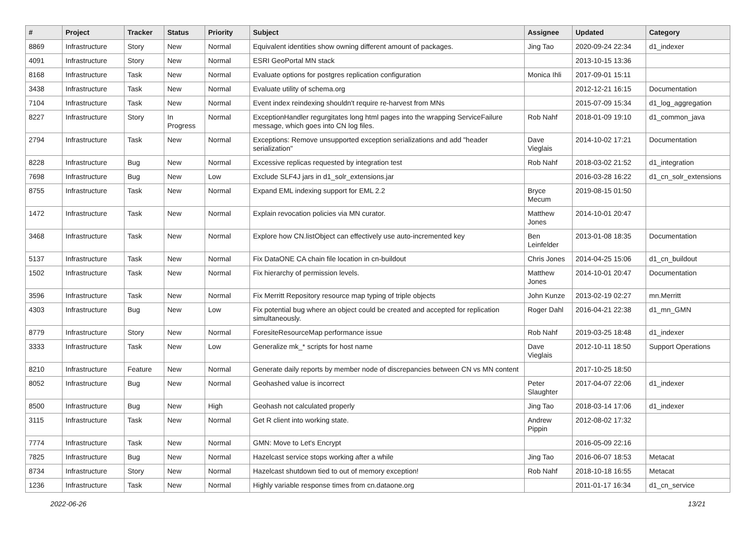| # | Project | Tracker | Status | Priority | Subject | Assignee | Updated | Category |
| --- | --- | --- | --- | --- | --- | --- | --- | --- |
| 8869 | Infrastructure | Story | New | Normal | Equivalent identities show owning different amount of packages. | Jing Tao | 2020-09-24 22:34 | d1_indexer |
| 4091 | Infrastructure | Story | New | Normal | ESRI GeoPortal MN stack | | 2013-10-15 13:36 | |
| 8168 | Infrastructure | Task | New | Normal | Evaluate options for postgres replication configuration | Monica Ihli | 2017-09-01 15:11 | |
| 3438 | Infrastructure | Task | New | Normal | Evaluate utility of schema.org | | 2012-12-21 16:15 | Documentation |
| 7104 | Infrastructure | Task | New | Normal | Event index reindexing shouldn't require re-harvest from MNs | | 2015-07-09 15:34 | d1_log_aggregation |
| 8227 | Infrastructure | Story | In Progress | Normal | ExceptionHandler regurgitates long html pages into the wrapping ServiceFailure message, which goes into CN log files. | Rob Nahf | 2018-01-09 19:10 | d1_common_java |
| 2794 | Infrastructure | Task | New | Normal | Exceptions: Remove unsupported exception serializations and add "header serialization" | Dave Vieglais | 2014-10-02 17:21 | Documentation |
| 8228 | Infrastructure | Bug | New | Normal | Excessive replicas requested by integration test | Rob Nahf | 2018-03-02 21:52 | d1_integration |
| 7698 | Infrastructure | Bug | New | Low | Exclude SLF4J jars in d1_solr_extensions.jar | | 2016-03-28 16:22 | d1_cn_solr_extensions |
| 8755 | Infrastructure | Task | New | Normal | Expand EML indexing support for EML 2.2 | Bryce Mecum | 2019-08-15 01:50 | |
| 1472 | Infrastructure | Task | New | Normal | Explain revocation policies via MN curator. | Matthew Jones | 2014-10-01 20:47 | |
| 3468 | Infrastructure | Task | New | Normal | Explore how CN.listObject can effectively use auto-incremented key | Ben Leinfelder | 2013-01-08 18:35 | Documentation |
| 5137 | Infrastructure | Task | New | Normal | Fix DataONE CA chain file location in cn-buildout | Chris Jones | 2014-04-25 15:06 | d1_cn_buildout |
| 1502 | Infrastructure | Task | New | Normal | Fix hierarchy of permission levels. | Matthew Jones | 2014-10-01 20:47 | Documentation |
| 3596 | Infrastructure | Task | New | Normal | Fix Merritt Repository resource map typing of triple objects | John Kunze | 2013-02-19 02:27 | mn.Merritt |
| 4303 | Infrastructure | Bug | New | Low | Fix potential bug where an object could be created and accepted for replication simultaneously. | Roger Dahl | 2016-04-21 22:38 | d1_mn_GMN |
| 8779 | Infrastructure | Story | New | Normal | ForesiteResourceMap performance issue | Rob Nahf | 2019-03-25 18:48 | d1_indexer |
| 3333 | Infrastructure | Task | New | Low | Generalize mk_* scripts for host name | Dave Vieglais | 2012-10-11 18:50 | Support Operations |
| 8210 | Infrastructure | Feature | New | Normal | Generate daily reports by member node of discrepancies between CN vs MN content | | 2017-10-25 18:50 | |
| 8052 | Infrastructure | Bug | New | Normal | Geohashed value is incorrect | Peter Slaughter | 2017-04-07 22:06 | d1_indexer |
| 8500 | Infrastructure | Bug | New | High | Geohash not calculated properly | Jing Tao | 2018-03-14 17:06 | d1_indexer |
| 3115 | Infrastructure | Task | New | Normal | Get R client into working state. | Andrew Pippin | 2012-08-02 17:32 | |
| 7774 | Infrastructure | Task | New | Normal | GMN: Move to Let's Encrypt | | 2016-05-09 22:16 | |
| 7825 | Infrastructure | Bug | New | Normal | Hazelcast service stops working after a while | Jing Tao | 2016-06-07 18:53 | Metacat |
| 8734 | Infrastructure | Story | New | Normal | Hazelcast shutdown tied to out of memory exception! | Rob Nahf | 2018-10-18 16:55 | Metacat |
| 1236 | Infrastructure | Task | New | Normal | Highly variable response times from cn.dataone.org | | 2011-01-17 16:34 | d1_cn_service |
2022-06-26 13/21